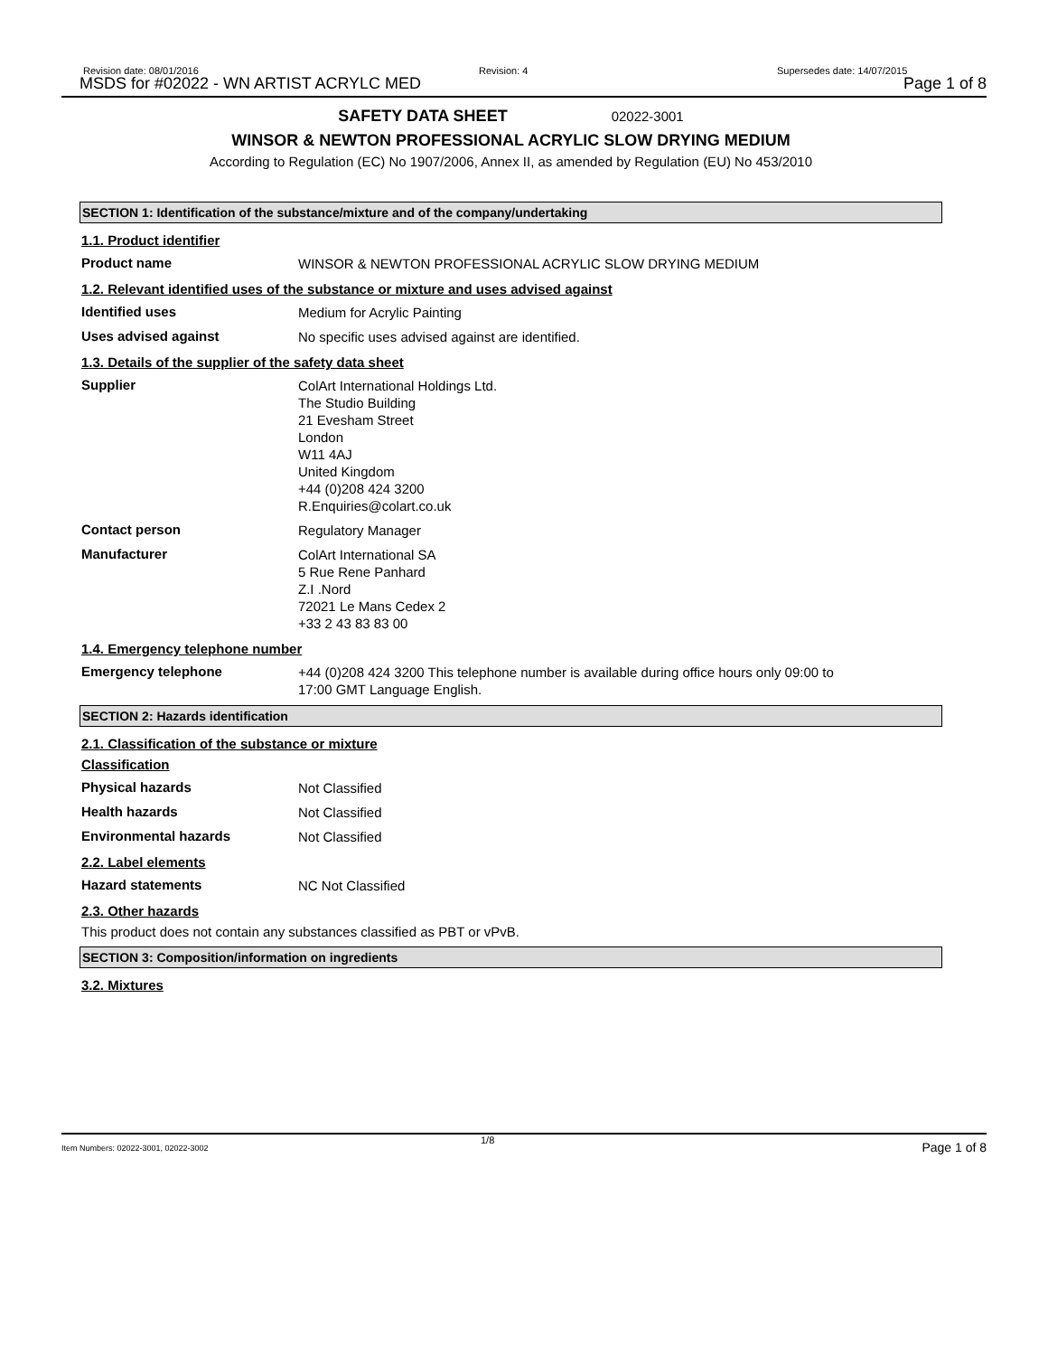Revision date: 08/01/2016
MSDS for #02022 - WN ARTIST ACRYLC MED
Revision: 4 Supersedes date: 14/07/2015
Page 1 of 8
SAFETY DATA SHEET 02022-3001
WINSOR & NEWTON PROFESSIONAL ACRYLIC SLOW DRYING MEDIUM
According to Regulation (EC) No 1907/2006, Annex II, as amended by Regulation (EU) No 453/2010
SECTION 1: Identification of the substance/mixture and of the company/undertaking
1.1. Product identifier
Product name
WINSOR & NEWTON PROFESSIONAL ACRYLIC SLOW DRYING MEDIUM
1.2. Relevant identified uses of the substance or mixture and uses advised against
Identified uses
Medium for Acrylic Painting
Uses advised against
No specific uses advised against are identified.
1.3. Details of the supplier of the safety data sheet
Supplier
ColArt International Holdings Ltd.
The Studio Building
21 Evesham Street
London
W11 4AJ
United Kingdom
+44 (0)208 424 3200
R.Enquiries@colart.co.uk
Contact person
Regulatory Manager
Manufacturer
ColArt International SA
5 Rue Rene Panhard
Z.I .Nord
72021 Le Mans Cedex 2
+33 2 43 83 83 00
1.4. Emergency telephone number
Emergency telephone
+44 (0)208 424 3200 This telephone number is available during office hours only 09:00 to
17:00 GMT Language English.
SECTION 2: Hazards identification
2.1. Classification of the substance or mixture
Classification
Physical hazards
Not Classified
Health hazards
Not Classified
Environmental hazards
Not Classified
2.2. Label elements
Hazard statements
NC Not Classified
2.3. Other hazards
This product does not contain any substances classified as PBT or vPvB.
SECTION 3: Composition/information on ingredients
3.2. Mixtures
Item Numbers: 02022-3001, 02022-3002
1/8 Page 1 of 8